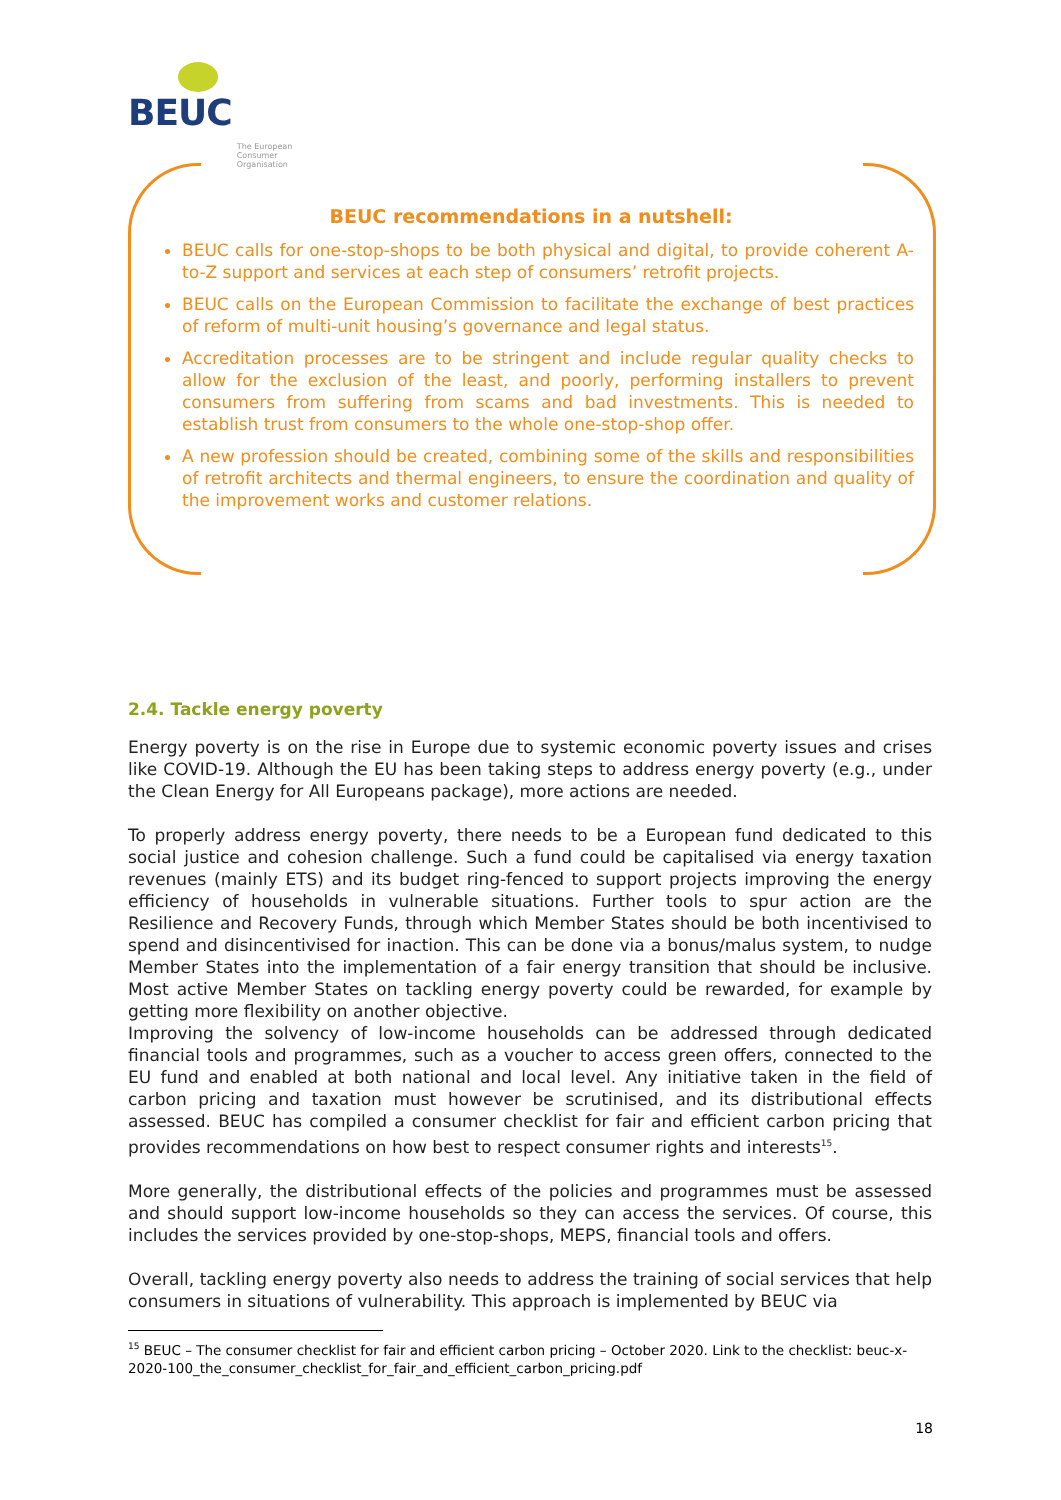BEUC The European
Consumer
Organisation
BEUC recommendations in a nutshell:
BEUC calls for one-stop-shops to be both physical and digital, to provide coherent A-to-Z support and services at each step of consumers’ retrofit projects.
BEUC calls on the European Commission to facilitate the exchange of best practices of reform of multi-unit housing’s governance and legal status.
Accreditation processes are to be stringent and include regular quality checks to allow for the exclusion of the least, and poorly, performing installers to prevent consumers from suffering from scams and bad investments. This is needed to establish trust from consumers to the whole one-stop-shop offer.
A new profession should be created, combining some of the skills and responsibilities of retrofit architects and thermal engineers, to ensure the coordination and quality of the improvement works and customer relations.
2.4. Tackle energy poverty
Energy poverty is on the rise in Europe due to systemic economic poverty issues and crises like COVID-19. Although the EU has been taking steps to address energy poverty (e.g., under the Clean Energy for All Europeans package), more actions are needed.
To properly address energy poverty, there needs to be a European fund dedicated to this social justice and cohesion challenge. Such a fund could be capitalised via energy taxation revenues (mainly ETS) and its budget ring-fenced to support projects improving the energy efficiency of households in vulnerable situations. Further tools to spur action are the Resilience and Recovery Funds, through which Member States should be both incentivised to spend and disincentivised for inaction. This can be done via a bonus/malus system, to nudge Member States into the implementation of a fair energy transition that should be inclusive. Most active Member States on tackling energy poverty could be rewarded, for example by getting more flexibility on another objective.
Improving the solvency of low-income households can be addressed through dedicated financial tools and programmes, such as a voucher to access green offers, connected to the EU fund and enabled at both national and local level. Any initiative taken in the field of carbon pricing and taxation must however be scrutinised, and its distributional effects assessed. BEUC has compiled a consumer checklist for fair and efficient carbon pricing that provides recommendations on how best to respect consumer rights and interests<sup>15</sup>.
More generally, the distributional effects of the policies and programmes must be assessed and should support low-income households so they can access the services. Of course, this includes the services provided by one-stop-shops, MEPS, financial tools and offers.
Overall, tackling energy poverty also needs to address the training of social services that help consumers in situations of vulnerability. This approach is implemented by BEUC via
<sup>15</sup> BEUC – The consumer checklist for fair and efficient carbon pricing – October 2020. Link to the checklist: beuc-x-2020-100_the_consumer_checklist_for_fair_and_efficient_carbon_pricing.pdf
18